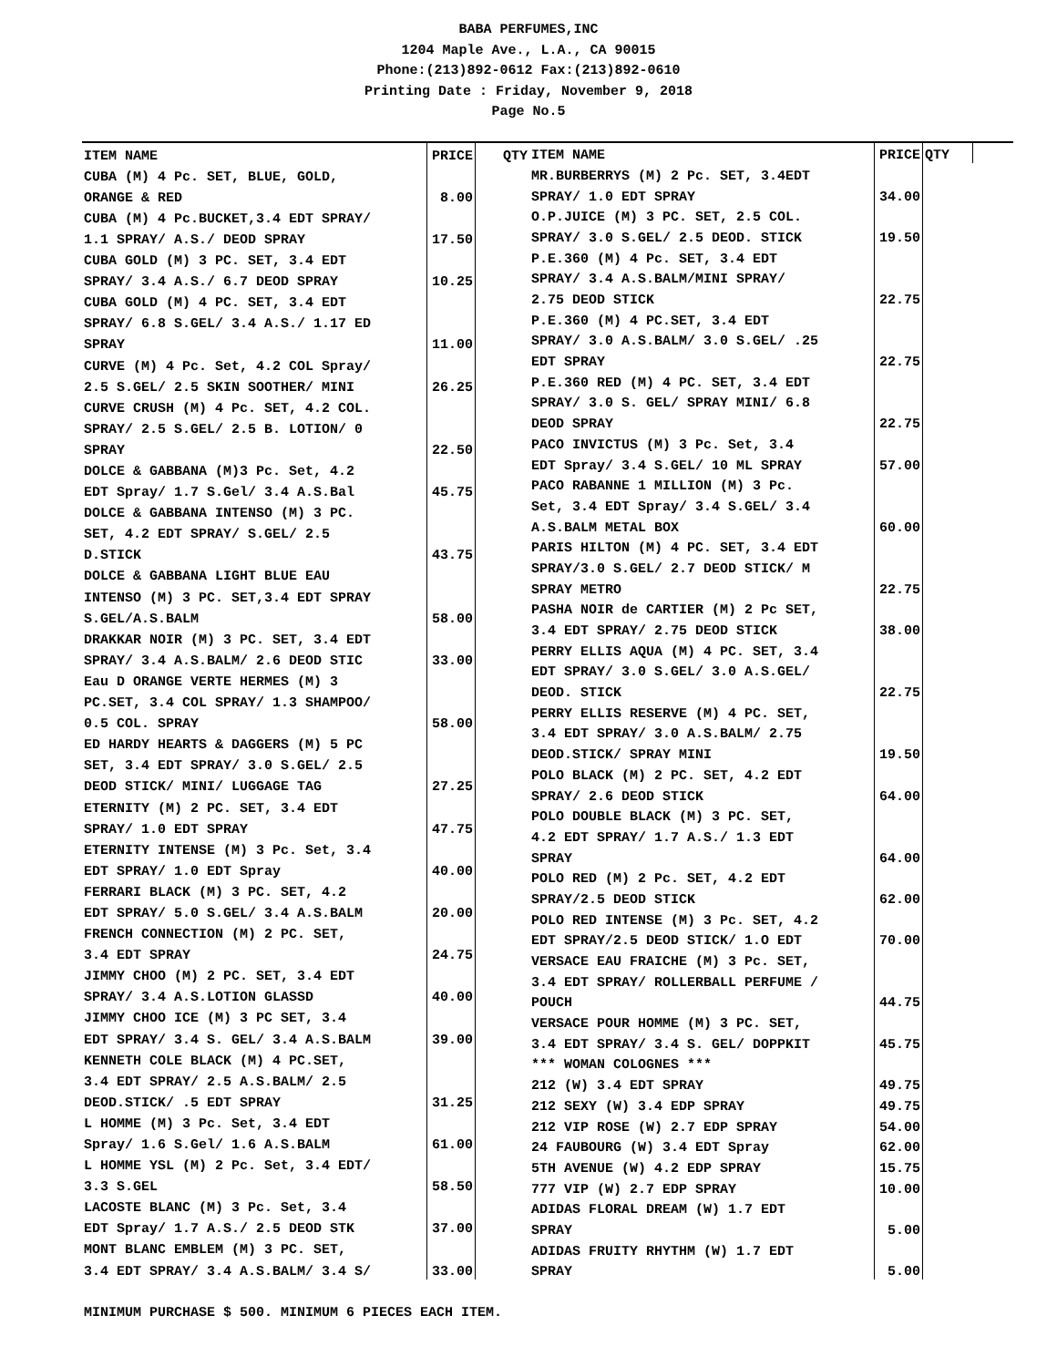BABA PERFUMES,INC
1204 Maple Ave., L.A., CA 90015
Phone:(213)892-0612 Fax:(213)892-0610
Printing Date : Friday, November 9, 2018
Page No.5
| ITEM NAME | PRICE | QTY |
| --- | --- | --- |
| CUBA (M) 4 Pc. SET, BLUE, GOLD, | | |
| ORANGE & RED | 8.00 | |
| CUBA (M) 4 Pc.BUCKET,3.4 EDT SPRAY/ | | |
| 1.1 SPRAY/ A.S./ DEOD SPRAY | 17.50 | |
| CUBA GOLD (M) 3 PC. SET, 3.4 EDT | | |
| SPRAY/ 3.4 A.S./ 6.7 DEOD SPRAY | 10.25 | |
| CUBA GOLD (M) 4 PC. SET, 3.4 EDT | | |
| SPRAY/ 6.8 S.GEL/ 3.4 A.S./ 1.17 ED | | |
| SPRAY | 11.00 | |
| CURVE (M) 4 Pc. Set, 4.2 COL Spray/ | | |
| 2.5 S.GEL/ 2.5 SKIN SOOTHER/ MINI | 26.25 | |
| CURVE CRUSH (M) 4 Pc. SET, 4.2 COL. | | |
| SPRAY/ 2.5 S.GEL/ 2.5 B. LOTION/ 0 | | |
| SPRAY | 22.50 | |
| DOLCE & GABBANA (M)3 Pc. Set, 4.2 | | |
| EDT Spray/ 1.7 S.Gel/ 3.4 A.S.Bal | 45.75 | |
| DOLCE & GABBANA INTENSO (M) 3 PC. | | |
| SET, 4.2 EDT SPRAY/ S.GEL/ 2.5 | | |
| D.STICK | 43.75 | |
| DOLCE & GABBANA LIGHT BLUE EAU | | |
| INTENSO (M) 3 PC. SET,3.4 EDT SPRAY | | |
| S.GEL/A.S.BALM | 58.00 | |
| DRAKKAR NOIR (M) 3 PC. SET, 3.4 EDT | | |
| SPRAY/ 3.4 A.S.BALM/ 2.6 DEOD STIC | 33.00 | |
| Eau D ORANGE VERTE HERMES (M) 3 | | |
| PC.SET, 3.4 COL SPRAY/ 1.3 SHAMPOO/ | | |
| 0.5 COL. SPRAY | 58.00 | |
| ED HARDY HEARTS & DAGGERS (M) 5 PC | | |
| SET, 3.4 EDT SPRAY/ 3.0 S.GEL/ 2.5 | | |
| DEOD STICK/ MINI/ LUGGAGE TAG | 27.25 | |
| ETERNITY (M) 2 PC. SET, 3.4 EDT | | |
| SPRAY/ 1.0 EDT SPRAY | 47.75 | |
| ETERNITY INTENSE (M) 3 Pc. Set, 3.4 | | |
| EDT SPRAY/ 1.0 EDT Spray | 40.00 | |
| FERRARI BLACK (M) 3 PC. SET, 4.2 | | |
| EDT SPRAY/ 5.0 S.GEL/ 3.4 A.S.BALM | 20.00 | |
| FRENCH CONNECTION (M) 2 PC. SET, | | |
| 3.4 EDT SPRAY | 24.75 | |
| JIMMY CHOO (M) 2 PC. SET, 3.4 EDT | | |
| SPRAY/ 3.4 A.S.LOTION GLASSD | 40.00 | |
| JIMMY CHOO ICE (M) 3 PC SET, 3.4 | | |
| EDT SPRAY/ 3.4 S. GEL/ 3.4 A.S.BALM | 39.00 | |
| KENNETH COLE BLACK (M) 4 PC.SET, | | |
| 3.4 EDT SPRAY/ 2.5 A.S.BALM/ 2.5 | | |
| DEOD.STICK/ .5 EDT SPRAY | 31.25 | |
| L HOMME (M) 3 Pc. Set, 3.4 EDT | | |
| Spray/ 1.6 S.Gel/ 1.6 A.S.BALM | 61.00 | |
| L HOMME YSL (M) 2 Pc. Set, 3.4 EDT/ | | |
| 3.3 S.GEL | 58.50 | |
| LACOSTE BLANC (M) 3 Pc. Set, 3.4 | | |
| EDT Spray/ 1.7 A.S./ 2.5 DEOD STK | 37.00 | |
| MONT BLANC EMBLEM (M) 3 PC. SET, | | |
| 3.4 EDT SPRAY/ 3.4 A.S.BALM/ 3.4 S/ | 33.00 | |
| ITEM NAME | PRICE | QTY |
| --- | --- | --- |
| MR.BURBERRYS (M) 2 Pc. SET, 3.4EDT | | |
| SPRAY/ 1.0 EDT SPRAY | 34.00 | |
| O.P.JUICE (M) 3 PC. SET, 2.5 COL. | | |
| SPRAY/ 3.0 S.GEL/ 2.5 DEOD. STICK | 19.50 | |
| P.E.360 (M) 4 Pc. SET, 3.4 EDT | | |
| SPRAY/ 3.4 A.S.BALM/MINI SPRAY/ | | |
| 2.75 DEOD STICK | 22.75 | |
| P.E.360 (M) 4 PC.SET, 3.4 EDT | | |
| SPRAY/ 3.0 A.S.BALM/ 3.0 S.GEL/ .25 | | |
| EDT SPRAY | 22.75 | |
| P.E.360 RED (M) 4 PC. SET, 3.4 EDT | | |
| SPRAY/ 3.0 S. GEL/ SPRAY MINI/ 6.8 | | |
| DEOD SPRAY | 22.75 | |
| PACO INVICTUS (M) 3 Pc. Set, 3.4 | | |
| EDT Spray/ 3.4 S.GEL/ 10 ML SPRAY | 57.00 | |
| PACO RABANNE 1 MILLION (M) 3 Pc. | | |
| Set, 3.4 EDT Spray/ 3.4 S.GEL/ 3.4 | | |
| A.S.BALM METAL BOX | 60.00 | |
| PARIS HILTON (M) 4 PC. SET, 3.4 EDT | | |
| SPRAY/3.0 S.GEL/ 2.7 DEOD STICK/ M | | |
| SPRAY METRO | 22.75 | |
| PASHA NOIR de CARTIER (M) 2 Pc SET, | | |
| 3.4 EDT SPRAY/ 2.75 DEOD STICK | 38.00 | |
| PERRY ELLIS AQUA (M) 4 PC. SET, 3.4 | | |
| EDT SPRAY/ 3.0 S.GEL/ 3.0 A.S.GEL/ | | |
| DEOD. STICK | 22.75 | |
| PERRY ELLIS RESERVE (M) 4 PC. SET, | | |
| 3.4 EDT SPRAY/ 3.0 A.S.BALM/ 2.75 | | |
| DEOD.STICK/ SPRAY MINI | 19.50 | |
| POLO BLACK (M) 2 PC. SET, 4.2 EDT | | |
| SPRAY/ 2.6 DEOD STICK | 64.00 | |
| POLO DOUBLE BLACK (M) 3 PC. SET, | | |
| 4.2 EDT SPRAY/ 1.7 A.S./ 1.3 EDT | | |
| SPRAY | 64.00 | |
| POLO RED (M) 2 Pc. SET, 4.2 EDT | | |
| SPRAY/2.5 DEOD STICK | 62.00 | |
| POLO RED INTENSE (M) 3 Pc. SET, 4.2 | | |
| EDT SPRAY/2.5 DEOD STICK/ 1.O EDT | 70.00 | |
| VERSACE EAU FRAICHE (M) 3 Pc. SET, | | |
| 3.4 EDT SPRAY/ ROLLERBALL PERFUME / | | |
| POUCH | 44.75 | |
| VERSACE POUR HOMME (M) 3 PC. SET, | | |
| 3.4 EDT SPRAY/ 3.4 S. GEL/ DOPPKIT | 45.75 | |
| *** WOMAN COLOGNES *** | | |
| 212 (W) 3.4 EDT SPRAY | 49.75 | |
| 212 SEXY (W) 3.4 EDP SPRAY | 49.75 | |
| 212 VIP ROSE (W) 2.7 EDP SPRAY | 54.00 | |
| 24 FAUBOURG (W) 3.4 EDT Spray | 62.00 | |
| 5TH AVENUE (W) 4.2 EDP SPRAY | 15.75 | |
| 777 VIP (W) 2.7 EDP SPRAY | 10.00 | |
| ADIDAS FLORAL DREAM (W) 1.7 EDT | | |
| SPRAY | 5.00 | |
| ADIDAS FRUITY RHYTHM (W) 1.7 EDT | | |
| SPRAY | 5.00 | |
MINIMUM PURCHASE $ 500. MINIMUM 6 PIECES EACH ITEM.